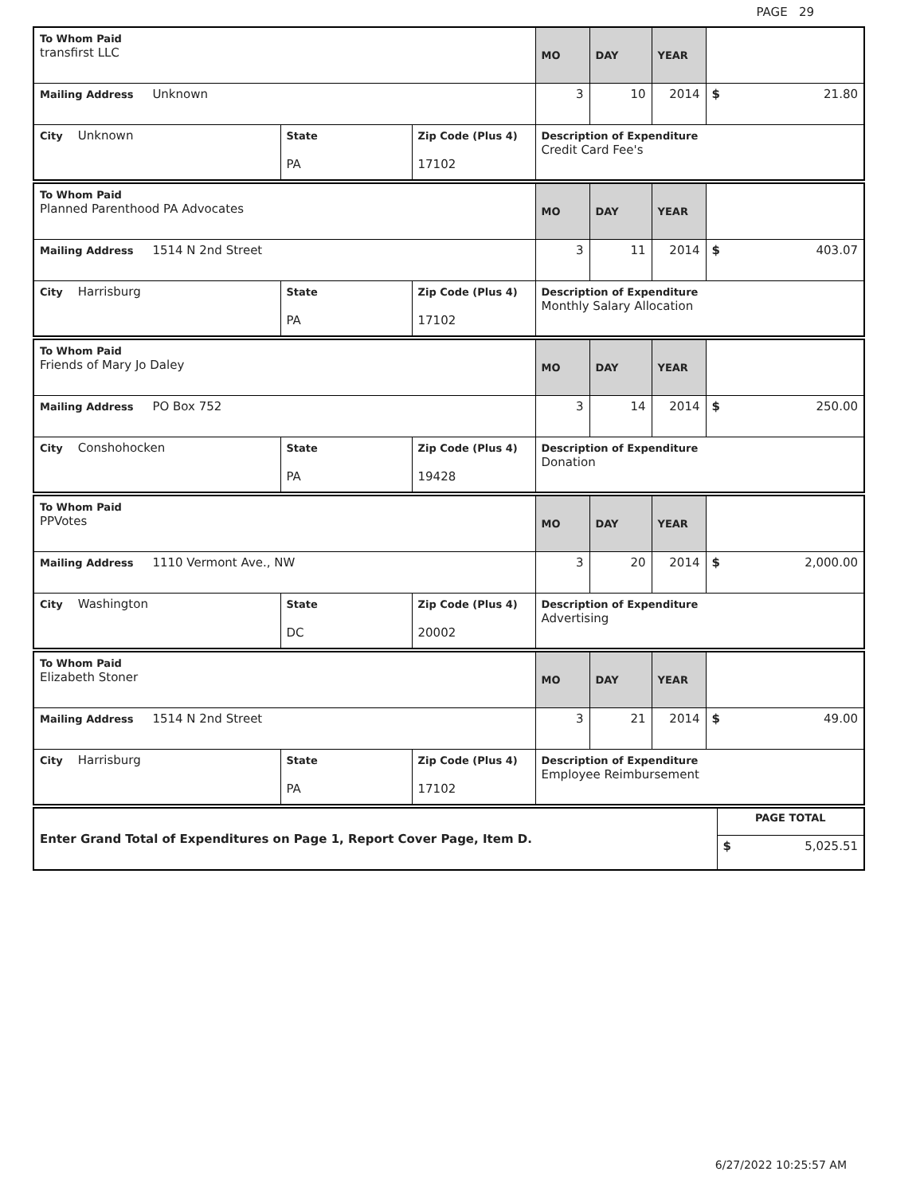PAGE 29
| To Whom Paid transfirst LLC | | | MO | DAY | YEAR | |
| Mailing Address Unknown | | | 3 | 10 | 2014 | $ 21.80 |
| City Unknown | State PA | Zip Code (Plus 4) 17102 | Description of Expenditure Credit Card Fee's | | | |
| To Whom Paid Planned Parenthood PA Advocates | | | MO | DAY | YEAR | |
| Mailing Address 1514 N 2nd Street | | | 3 | 11 | 2014 | $ 403.07 |
| City Harrisburg | State PA | Zip Code (Plus 4) 17102 | Description of Expenditure Monthly Salary Allocation | | | |
| To Whom Paid Friends of Mary Jo Daley | | | MO | DAY | YEAR | |
| Mailing Address PO Box 752 | | | 3 | 14 | 2014 | $ 250.00 |
| City Conshohocken | State PA | Zip Code (Plus 4) 19428 | Description of Expenditure Donation | | | |
| To Whom Paid PPVotes | | | MO | DAY | YEAR | |
| Mailing Address 1110 Vermont Ave., NW | | | 3 | 20 | 2014 | $ 2,000.00 |
| City Washington | State DC | Zip Code (Plus 4) 20002 | Description of Expenditure Advertising | | | |
| To Whom Paid Elizabeth Stoner | | | MO | DAY | YEAR | |
| Mailing Address 1514 N 2nd Street | | | 3 | 21 | 2014 | $ 49.00 |
| City Harrisburg | State PA | Zip Code (Plus 4) 17102 | Description of Expenditure Employee Reimbursement | | | |
| Enter Grand Total of Expenditures on Page 1, Report Cover Page, Item D. | PAGE TOTAL |
| | $ 5,025.51 |
6/27/2022 10:25:57 AM